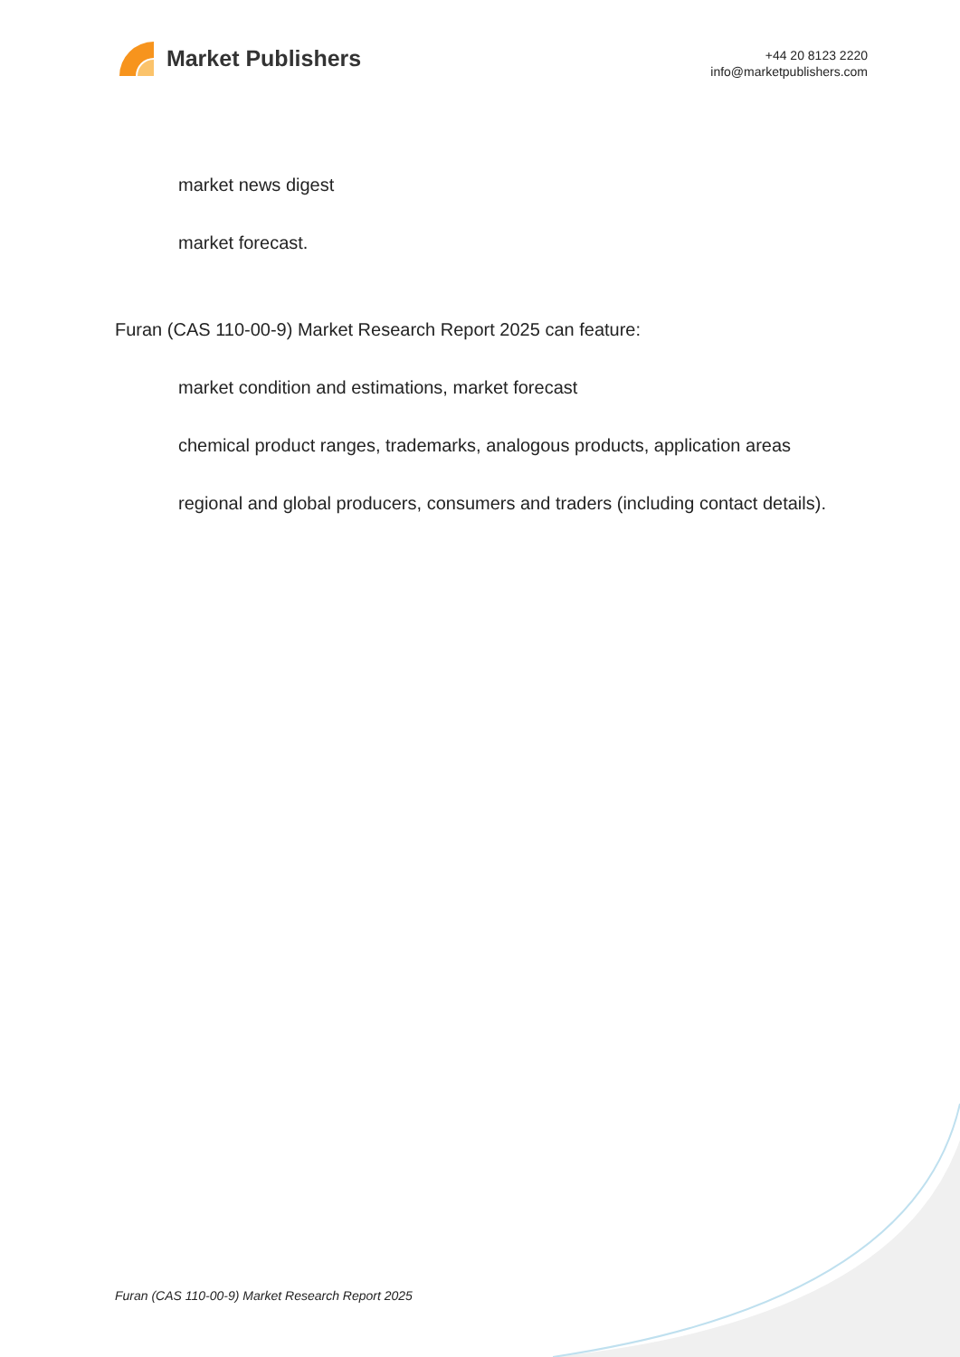Market Publishers
+44 20 8123 2220
info@marketpublishers.com
market news digest
market forecast.
Furan (CAS 110-00-9) Market Research Report 2025 can feature:
market condition and estimations, market forecast
chemical product ranges, trademarks, analogous products, application areas
regional and global producers, consumers and traders (including contact details).
Furan (CAS 110-00-9) Market Research Report 2025